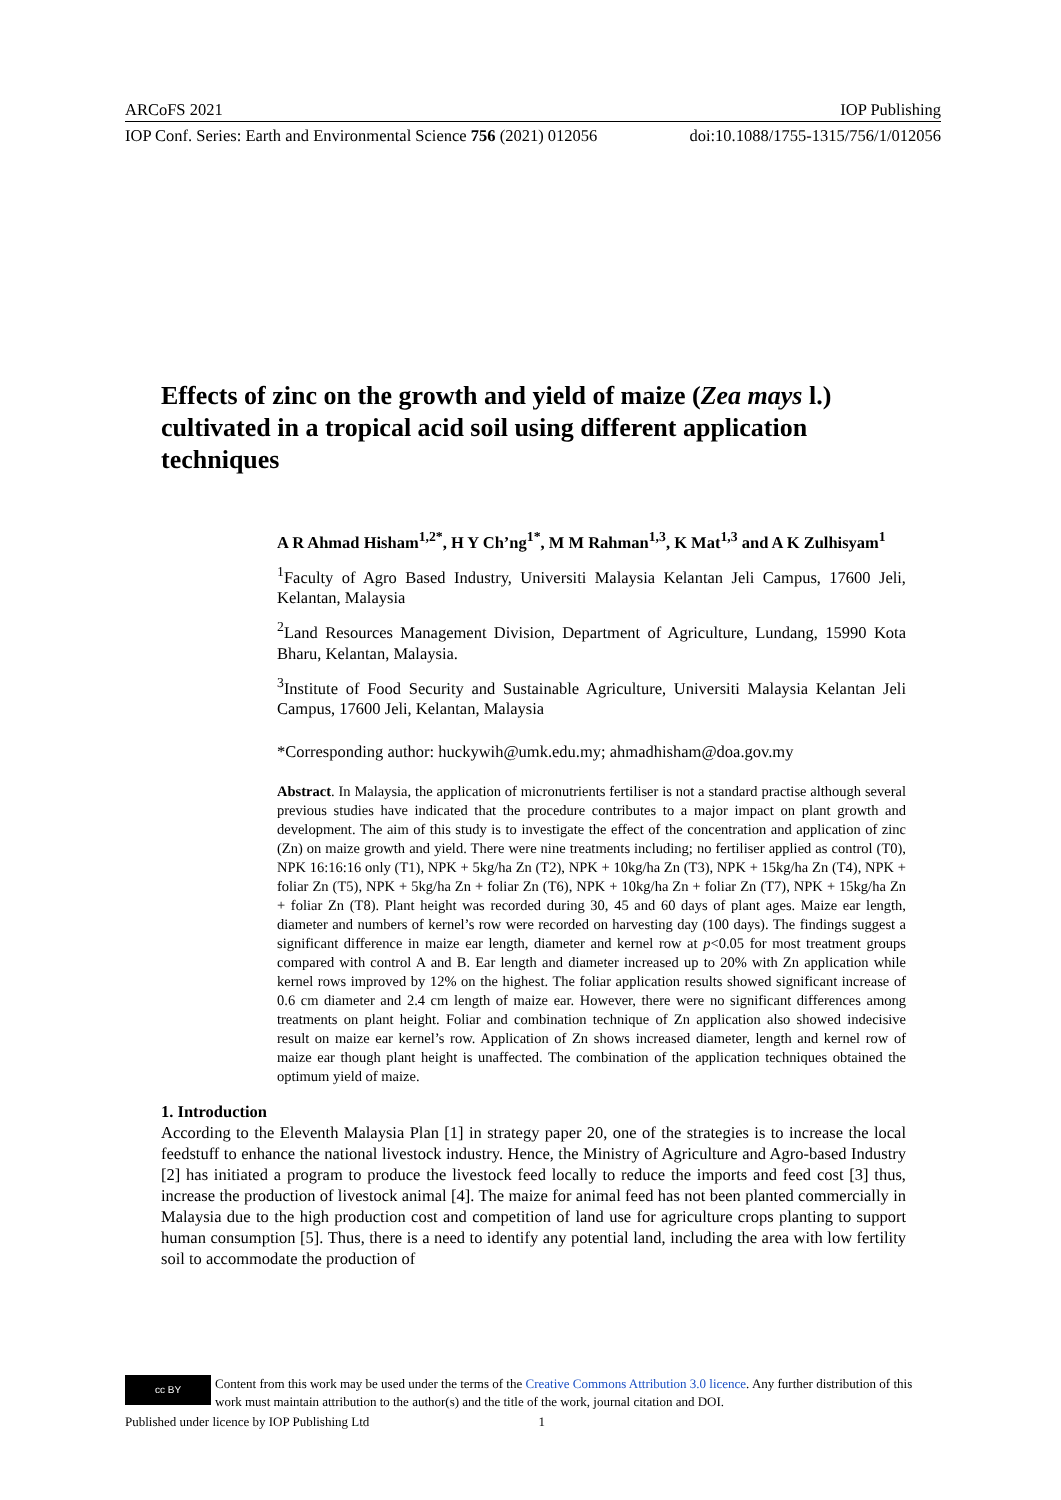ARCoFS 2021 IOP Publishing
IOP Conf. Series: Earth and Environmental Science 756 (2021) 012056 doi:10.1088/1755-1315/756/1/012056
Effects of zinc on the growth and yield of maize (Zea mays l.) cultivated in a tropical acid soil using different application techniques
A R Ahmad Hisham<sup>1,2*</sup>, H Y Ch’ng<sup>1*</sup>, M M Rahman<sup>1,3</sup>, K Mat<sup>1,3</sup> and A K Zulhisyam<sup>1</sup>
<sup>1</sup> Faculty of Agro Based Industry, Universiti Malaysia Kelantan Jeli Campus, 17600 Jeli, Kelantan, Malaysia
<sup>2</sup> Land Resources Management Division, Department of Agriculture, Lundang, 15990 Kota Bharu, Kelantan, Malaysia.
<sup>3</sup> Institute of Food Security and Sustainable Agriculture, Universiti Malaysia Kelantan Jeli Campus, 17600 Jeli, Kelantan, Malaysia
*Corresponding author: huckywih@umk.edu.my; ahmadhisham@doa.gov.my
Abstract. In Malaysia, the application of micronutrients fertiliser is not a standard practise although several previous studies have indicated that the procedure contributes to a major impact on plant growth and development. The aim of this study is to investigate the effect of the concentration and application of zinc (Zn) on maize growth and yield. There were nine treatments including; no fertiliser applied as control (T0), NPK 16:16:16 only (T1), NPK + 5kg/ha Zn (T2), NPK + 10kg/ha Zn (T3), NPK + 15kg/ha Zn (T4), NPK + foliar Zn (T5), NPK + 5kg/ha Zn + foliar Zn (T6), NPK + 10kg/ha Zn + foliar Zn (T7), NPK + 15kg/ha Zn + foliar Zn (T8). Plant height was recorded during 30, 45 and 60 days of plant ages. Maize ear length, diameter and numbers of kernel’s row were recorded on harvesting day (100 days). The findings suggest a significant difference in maize ear length, diameter and kernel row at p<0.05 for most treatment groups compared with control A and B. Ear length and diameter increased up to 20% with Zn application while kernel rows improved by 12% on the highest. The foliar application results showed significant increase of 0.6 cm diameter and 2.4 cm length of maize ear. However, there were no significant differences among treatments on plant height. Foliar and combination technique of Zn application also showed indecisive result on maize ear kernel’s row. Application of Zn shows increased diameter, length and kernel row of maize ear though plant height is unaffected. The combination of the application techniques obtained the optimum yield of maize.
1. Introduction
According to the Eleventh Malaysia Plan [1] in strategy paper 20, one of the strategies is to increase the local feedstuff to enhance the national livestock industry. Hence, the Ministry of Agriculture and Agro-based Industry [2] has initiated a program to produce the livestock feed locally to reduce the imports and feed cost [3] thus, increase the production of livestock animal [4]. The maize for animal feed has not been planted commercially in Malaysia due to the high production cost and competition of land use for agriculture crops planting to support human consumption [5]. Thus, there is a need to identify any potential land, including the area with low fertility soil to accommodate the production of
cc BY
Content from this work may be used under the terms of the Creative Commons Attribution 3.0 licence. Any further distribution of this work must maintain attribution to the author(s) and the title of the work, journal citation and DOI.
Published under licence by IOP Publishing Ltd 1